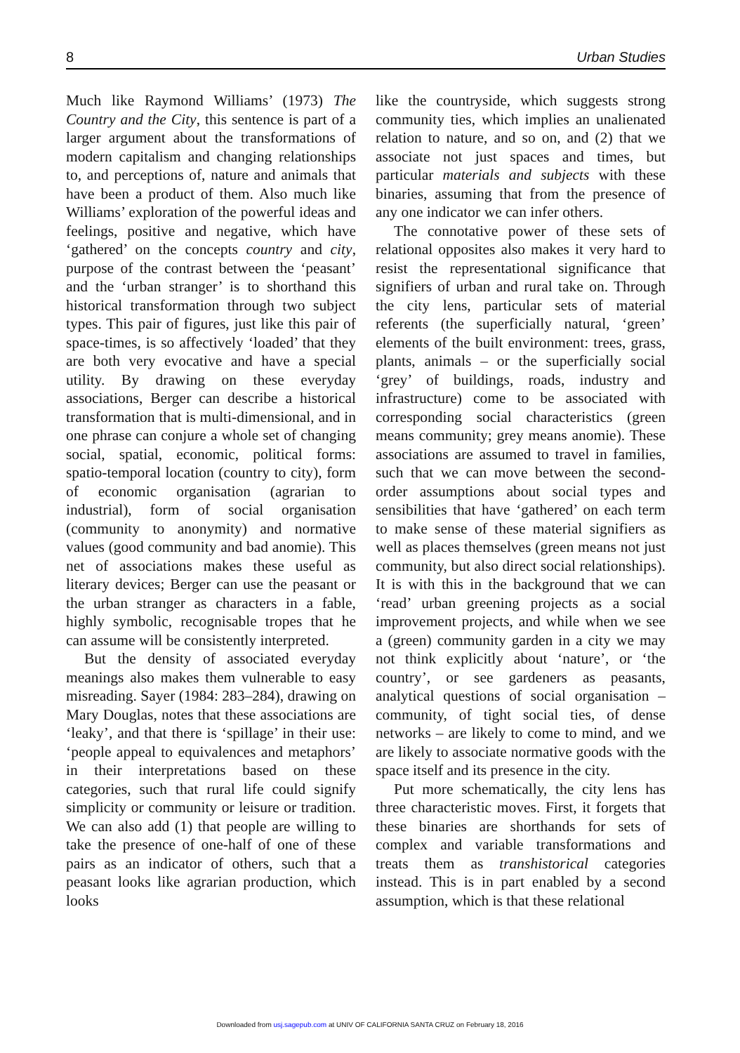8 Urban Studies
Much like Raymond Williams’ (1973) The Country and the City, this sentence is part of a larger argument about the transformations of modern capitalism and changing relationships to, and perceptions of, nature and animals that have been a product of them. Also much like Williams’ exploration of the powerful ideas and feelings, positive and negative, which have ‘gathered’ on the concepts country and city, purpose of the contrast between the ‘peasant’ and the ‘urban stranger’ is to shorthand this historical transformation through two subject types. This pair of figures, just like this pair of space-times, is so affectively ‘loaded’ that they are both very evocative and have a special utility. By drawing on these everyday associations, Berger can describe a historical transformation that is multi-dimensional, and in one phrase can conjure a whole set of changing social, spatial, economic, political forms: spatio-temporal location (country to city), form of economic organisation (agrarian to industrial), form of social organisation (community to anonymity) and normative values (good community and bad anomie). This net of associations makes these useful as literary devices; Berger can use the peasant or the urban stranger as characters in a fable, highly symbolic, recognisable tropes that he can assume will be consistently interpreted.
But the density of associated everyday meanings also makes them vulnerable to easy misreading. Sayer (1984: 283–284), drawing on Mary Douglas, notes that these associations are ‘leaky’, and that there is ‘spillage’ in their use: ‘people appeal to equivalences and metaphors’ in their interpretations based on these categories, such that rural life could signify simplicity or community or leisure or tradition. We can also add (1) that people are willing to take the presence of one-half of one of these pairs as an indicator of others, such that a peasant looks like agrarian production, which looks
like the countryside, which suggests strong community ties, which implies an unalienated relation to nature, and so on, and (2) that we associate not just spaces and times, but particular materials and subjects with these binaries, assuming that from the presence of any one indicator we can infer others.
The connotative power of these sets of relational opposites also makes it very hard to resist the representational significance that signifiers of urban and rural take on. Through the city lens, particular sets of material referents (the superficially natural, ‘green’ elements of the built environment: trees, grass, plants, animals – or the superficially social ‘grey’ of buildings, roads, industry and infrastructure) come to be associated with corresponding social characteristics (green means community; grey means anomie). These associations are assumed to travel in families, such that we can move between the second-order assumptions about social types and sensibilities that have ‘gathered’ on each term to make sense of these material signifiers as well as places themselves (green means not just community, but also direct social relationships). It is with this in the background that we can ‘read’ urban greening projects as a social improvement projects, and while when we see a (green) community garden in a city we may not think explicitly about ‘nature’, or ‘the country’, or see gardeners as peasants, analytical questions of social organisation – community, of tight social ties, of dense networks – are likely to come to mind, and we are likely to associate normative goods with the space itself and its presence in the city.
Put more schematically, the city lens has three characteristic moves. First, it forgets that these binaries are shorthands for sets of complex and variable transformations and treats them as transhistorical categories instead. This is in part enabled by a second assumption, which is that these relational
Downloaded from usj.sagepub.com at UNIV OF CALIFORNIA SANTA CRUZ on February 18, 2016